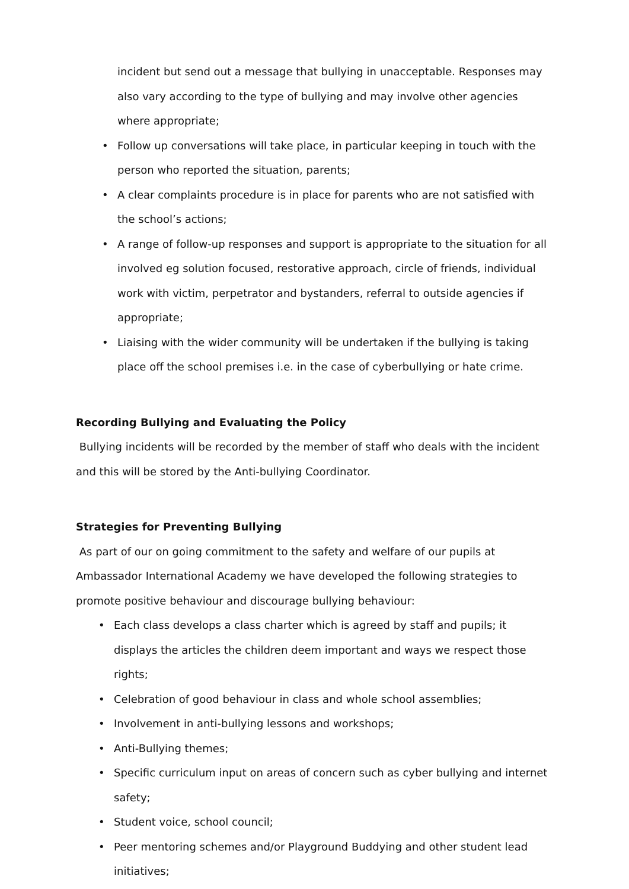incident but send out a message that bullying in unacceptable. Responses may also vary according to the type of bullying and may involve other agencies where appropriate;
• Follow up conversations will take place, in particular keeping in touch with the person who reported the situation, parents;
• A clear complaints procedure is in place for parents who are not satisfied with the school’s actions;
• A range of follow-up responses and support is appropriate to the situation for all involved eg solution focused, restorative approach, circle of friends, individual work with victim, perpetrator and bystanders, referral to outside agencies if appropriate;
• Liaising with the wider community will be undertaken if the bullying is taking place off the school premises i.e. in the case of cyberbullying or hate crime.
Recording Bullying and Evaluating the Policy
Bullying incidents will be recorded by the member of staff who deals with the incident and this will be stored by the Anti-bullying Coordinator.
Strategies for Preventing Bullying
As part of our on going commitment to the safety and welfare of our pupils at Ambassador International Academy we have developed the following strategies to promote positive behaviour and discourage bullying behaviour:
• Each class develops a class charter which is agreed by staff and pupils; it displays the articles the children deem important and ways we respect those rights;
• Celebration of good behaviour in class and whole school assemblies;
• Involvement in anti-bullying lessons and workshops;
• Anti-Bullying themes;
• Specific curriculum input on areas of concern such as cyber bullying and internet safety;
• Student voice, school council;
• Peer mentoring schemes and/or Playground Buddying and other student lead initiatives;